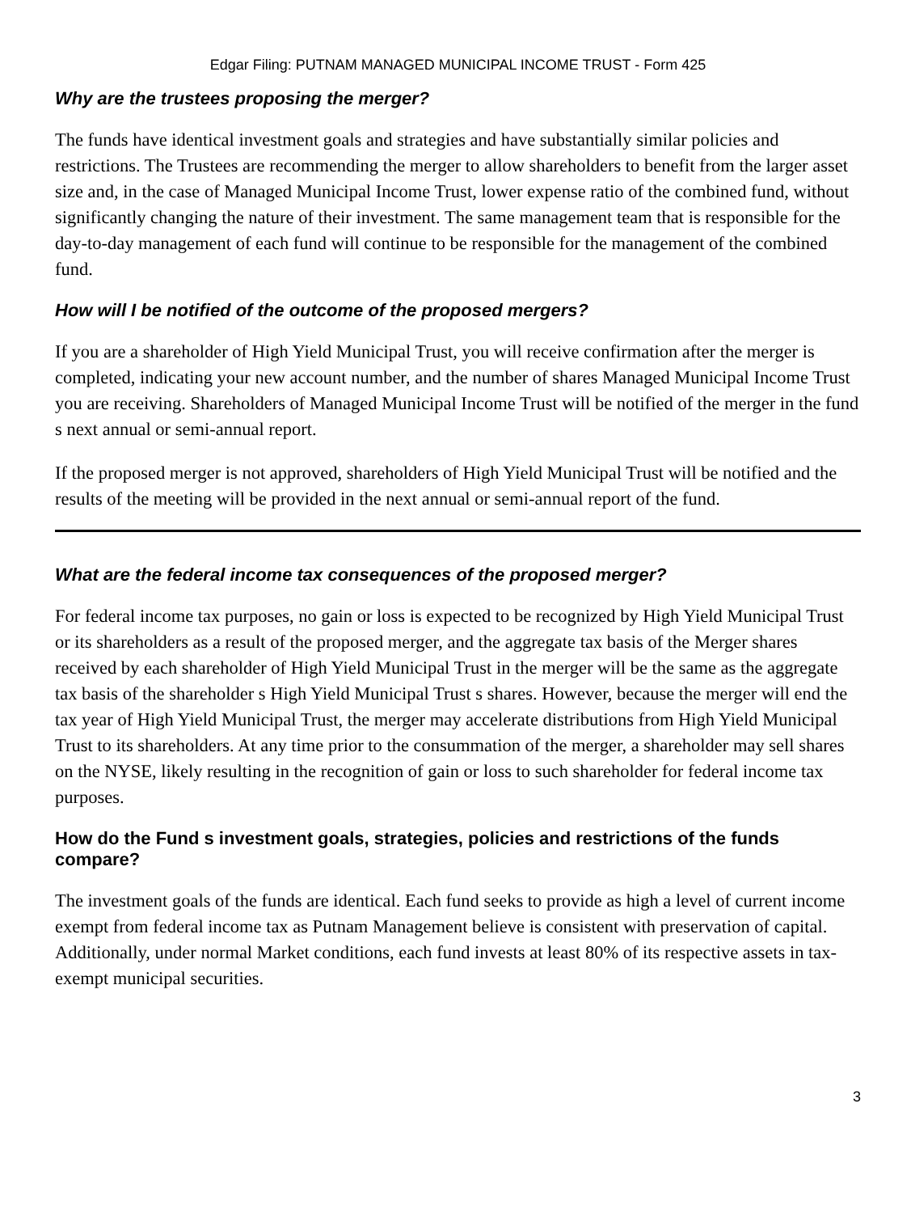Edgar Filing: PUTNAM MANAGED MUNICIPAL INCOME TRUST - Form 425
Why are the trustees proposing the merger?
The funds have identical investment goals and strategies and have substantially similar policies and restrictions. The Trustees are recommending the merger to allow shareholders to benefit from the larger asset size and, in the case of Managed Municipal Income Trust, lower expense ratio of the combined fund, without significantly changing the nature of their investment. The same management team that is responsible for the day-to-day management of each fund will continue to be responsible for the management of the combined fund.
How will I be notified of the outcome of the proposed mergers?
If you are a shareholder of High Yield Municipal Trust, you will receive confirmation after the merger is completed, indicating your new account number, and the number of shares Managed Municipal Income Trust you are receiving. Shareholders of Managed Municipal Income Trust will be notified of the merger in the fund s next annual or semi-annual report.
If the proposed merger is not approved, shareholders of High Yield Municipal Trust will be notified and the results of the meeting will be provided in the next annual or semi-annual report of the fund.
What are the federal income tax consequences of the proposed merger?
For federal income tax purposes, no gain or loss is expected to be recognized by High Yield Municipal Trust or its shareholders as a result of the proposed merger, and the aggregate tax basis of the Merger shares received by each shareholder of High Yield Municipal Trust in the merger will be the same as the aggregate tax basis of the shareholder s High Yield Municipal Trust s shares. However, because the merger will end the tax year of High Yield Municipal Trust, the merger may accelerate distributions from High Yield Municipal Trust to its shareholders. At any time prior to the consummation of the merger, a shareholder may sell shares on the NYSE, likely resulting in the recognition of gain or loss to such shareholder for federal income tax purposes.
How do the Fund s investment goals, strategies, policies and restrictions of the funds compare?
The investment goals of the funds are identical. Each fund seeks to provide as high a level of current income exempt from federal income tax as Putnam Management believe is consistent with preservation of capital. Additionally, under normal Market conditions, each fund invests at least 80% of its respective assets in tax-exempt municipal securities.
3